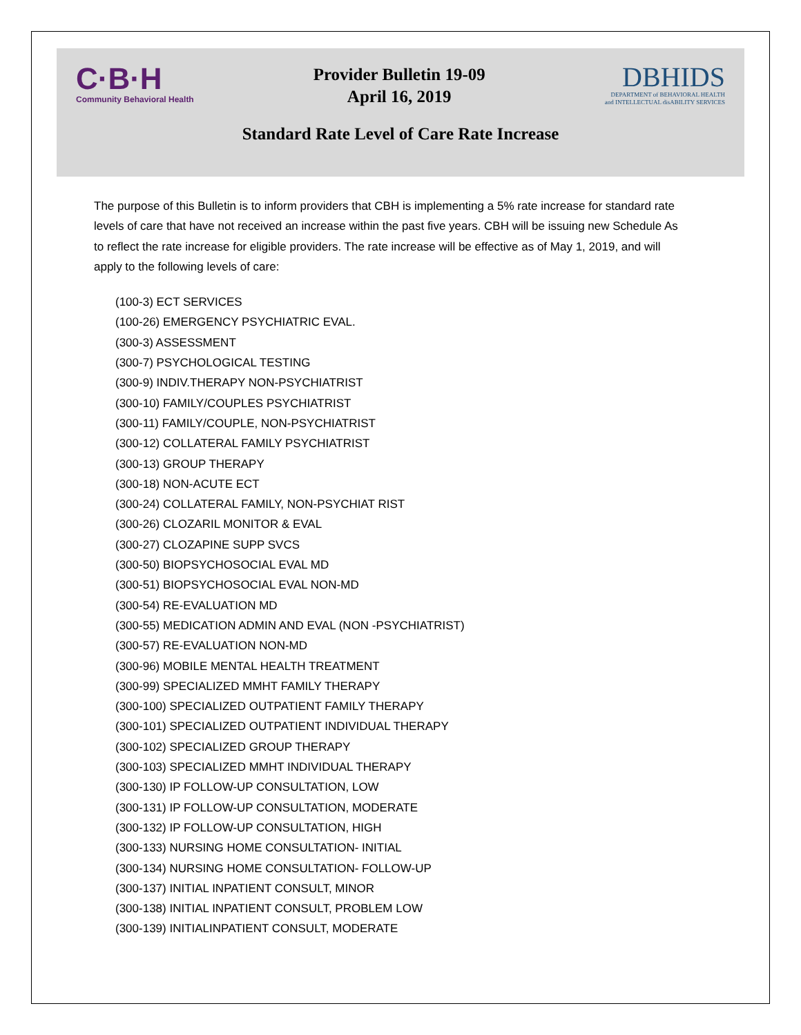C·B·H
Community Behavioral Health
Provider Bulletin 19-09
April 16, 2019
DBHIDS
DEPARTMENT of BEHAVIORAL HEALTH
and INTELLECTUAL disABILITY SERVICES
Standard Rate Level of Care Rate Increase
The purpose of this Bulletin is to inform providers that CBH is implementing a 5% rate increase for standard rate levels of care that have not received an increase within the past five years. CBH will be issuing new Schedule As to reflect the rate increase for eligible providers. The rate increase will be effective as of May 1, 2019, and will apply to the following levels of care:
(100-3) ECT SERVICES
(100-26) EMERGENCY PSYCHIATRIC EVAL.
(300-3) ASSESSMENT
(300-7) PSYCHOLOGICAL TESTING
(300-9) INDIV.THERAPY NON-PSYCHIATRIST
(300-10) FAMILY/COUPLES PSYCHIATRIST
(300-11) FAMILY/COUPLE, NON-PSYCHIATRIST
(300-12) COLLATERAL FAMILY PSYCHIATRIST
(300-13) GROUP THERAPY
(300-18) NON-ACUTE ECT
(300-24) COLLATERAL FAMILY, NON-PSYCHIAT RIST
(300-26) CLOZARIL MONITOR & EVAL
(300-27) CLOZAPINE SUPP SVCS
(300-50) BIOPSYCHOSOCIAL EVAL MD
(300-51) BIOPSYCHOSOCIAL EVAL NON-MD
(300-54) RE-EVALUATION MD
(300-55) MEDICATION ADMIN AND EVAL (NON -PSYCHIATRIST)
(300-57) RE-EVALUATION NON-MD
(300-96) MOBILE MENTAL HEALTH TREATMENT
(300-99) SPECIALIZED MMHT FAMILY THERAPY
(300-100) SPECIALIZED OUTPATIENT FAMILY THERAPY
(300-101) SPECIALIZED OUTPATIENT INDIVIDUAL THERAPY
(300-102) SPECIALIZED GROUP THERAPY
(300-103) SPECIALIZED MMHT INDIVIDUAL THERAPY
(300-130) IP FOLLOW-UP CONSULTATION, LOW
(300-131) IP FOLLOW-UP CONSULTATION, MODERATE
(300-132) IP FOLLOW-UP CONSULTATION, HIGH
(300-133) NURSING HOME CONSULTATION- INITIAL
(300-134) NURSING HOME CONSULTATION- FOLLOW-UP
(300-137) INITIAL INPATIENT CONSULT, MINOR
(300-138) INITIAL INPATIENT CONSULT, PROBLEM LOW
(300-139) INITIALINPATIENT CONSULT, MODERATE